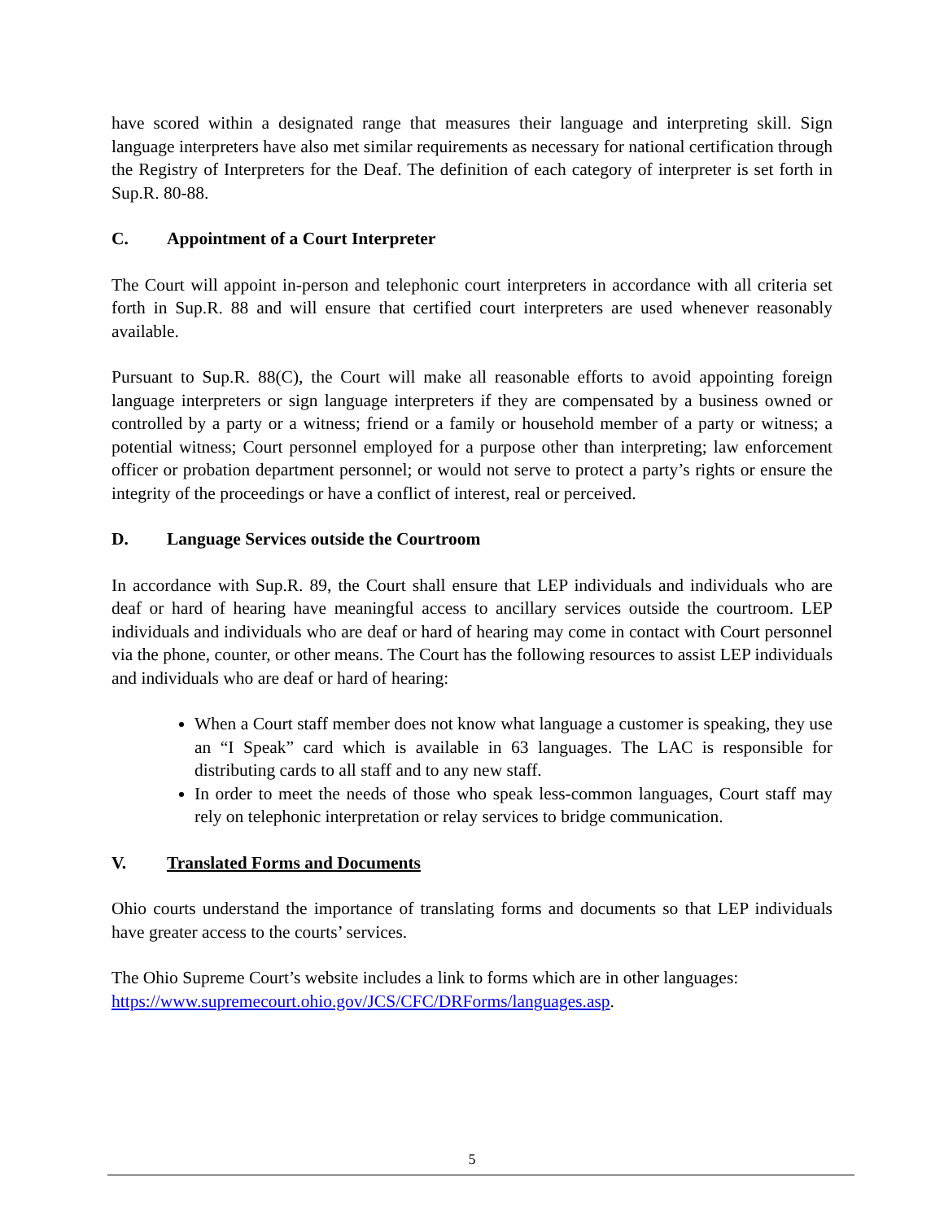have scored within a designated range that measures their language and interpreting skill. Sign language interpreters have also met similar requirements as necessary for national certification through the Registry of Interpreters for the Deaf. The definition of each category of interpreter is set forth in Sup.R. 80-88.
C. Appointment of a Court Interpreter
The Court will appoint in-person and telephonic court interpreters in accordance with all criteria set forth in Sup.R. 88 and will ensure that certified court interpreters are used whenever reasonably available.
Pursuant to Sup.R. 88(C), the Court will make all reasonable efforts to avoid appointing foreign language interpreters or sign language interpreters if they are compensated by a business owned or controlled by a party or a witness; friend or a family or household member of a party or witness; a potential witness; Court personnel employed for a purpose other than interpreting; law enforcement officer or probation department personnel; or would not serve to protect a party’s rights or ensure the integrity of the proceedings or have a conflict of interest, real or perceived.
D. Language Services outside the Courtroom
In accordance with Sup.R. 89, the Court shall ensure that LEP individuals and individuals who are deaf or hard of hearing have meaningful access to ancillary services outside the courtroom. LEP individuals and individuals who are deaf or hard of hearing may come in contact with Court personnel via the phone, counter, or other means. The Court has the following resources to assist LEP individuals and individuals who are deaf or hard of hearing:
When a Court staff member does not know what language a customer is speaking, they use an “I Speak” card which is available in 63 languages. The LAC is responsible for distributing cards to all staff and to any new staff.
In order to meet the needs of those who speak less-common languages, Court staff may rely on telephonic interpretation or relay services to bridge communication.
V. Translated Forms and Documents
Ohio courts understand the importance of translating forms and documents so that LEP individuals have greater access to the courts’ services.
The Ohio Supreme Court’s website includes a link to forms which are in other languages:
https://www.supremecourt.ohio.gov/JCS/CFC/DRForms/languages.asp.
5